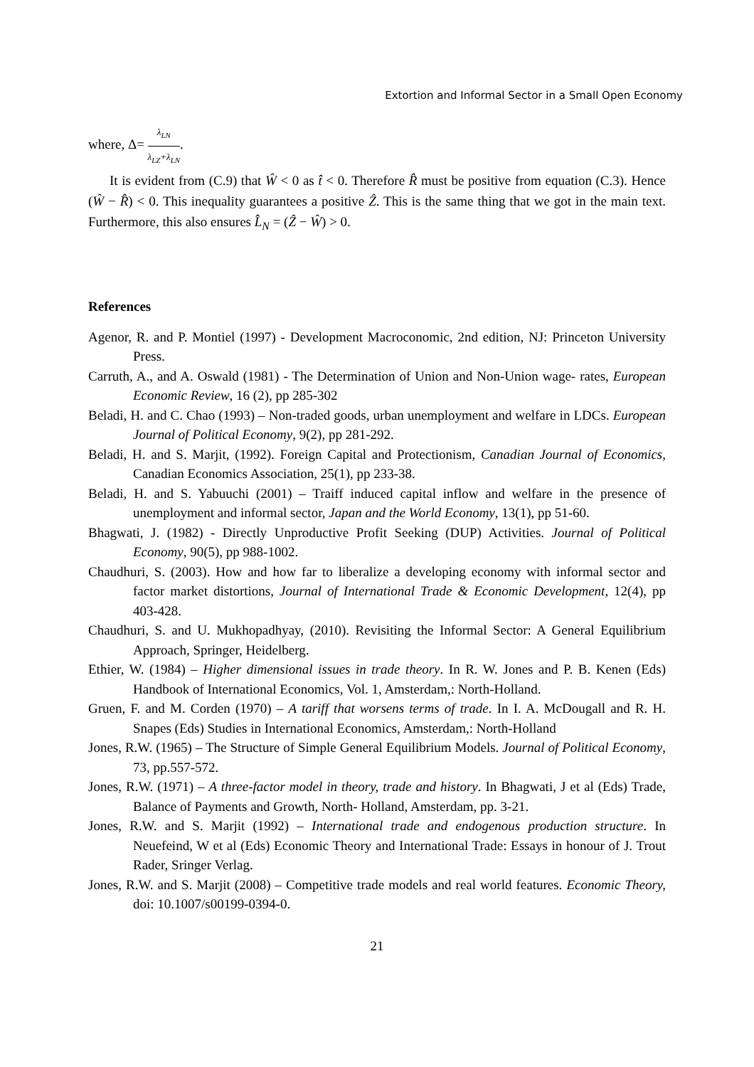Extortion and Informal Sector in a Small Open Economy
where, Δ= λ<sub>LN</sub> λ<sub>LZ</sub>+λ<sub>LN</sub>.
It is evident from (C.9) that Ŵ < 0 as t̂ < 0. Therefore R̂ must be positive from equation (C.3). Hence (Ŵ − R̂) < 0. This inequality guarantees a positive Ẑ. This is the same thing that we got in the main text. Furthermore, this also ensures L̂<sub>N</sub> = (Ẑ − Ŵ) > 0.
References
Agenor, R. and P. Montiel (1997) - Development Macroconomic, 2nd edition, NJ: Princeton University Press.
Carruth, A., and A. Oswald (1981) - The Determination of Union and Non-Union wage- rates, European Economic Review, 16 (2), pp 285-302
Beladi, H. and C. Chao (1993) – Non-traded goods, urban unemployment and welfare in LDCs. European Journal of Political Economy, 9(2), pp 281-292.
Beladi, H. and S. Marjit, (1992). Foreign Capital and Protectionism, Canadian Journal of Economics, Canadian Economics Association, 25(1), pp 233-38.
Beladi, H. and S. Yabuuchi (2001) – Traiff induced capital inflow and welfare in the presence of unemployment and informal sector, Japan and the World Economy, 13(1), pp 51-60.
Bhagwati, J. (1982) - Directly Unproductive Profit Seeking (DUP) Activities. Journal of Political Economy, 90(5), pp 988-1002.
Chaudhuri, S. (2003). How and how far to liberalize a developing economy with informal sector and factor market distortions, Journal of International Trade & Economic Development, 12(4), pp 403-428.
Chaudhuri, S. and U. Mukhopadhyay, (2010). Revisiting the Informal Sector: A General Equilibrium Approach, Springer, Heidelberg.
Ethier, W. (1984) – Higher dimensional issues in trade theory. In R. W. Jones and P. B. Kenen (Eds) Handbook of International Economics, Vol. 1, Amsterdam,: North-Holland.
Gruen, F. and M. Corden (1970) – A tariff that worsens terms of trade. In I. A. McDougall and R. H. Snapes (Eds) Studies in International Economics, Amsterdam,: North-Holland
Jones, R.W. (1965) – The Structure of Simple General Equilibrium Models. Journal of Political Economy, 73, pp.557-572.
Jones, R.W. (1971) – A three-factor model in theory, trade and history. In Bhagwati, J et al (Eds) Trade, Balance of Payments and Growth, North- Holland, Amsterdam, pp. 3-21.
Jones, R.W. and S. Marjit (1992) – International trade and endogenous production structure. In Neuefeind, W et al (Eds) Economic Theory and International Trade: Essays in honour of J. Trout Rader, Sringer Verlag.
Jones, R.W. and S. Marjit (2008) – Competitive trade models and real world features. Economic Theory, doi: 10.1007/s00199-0394-0.
21